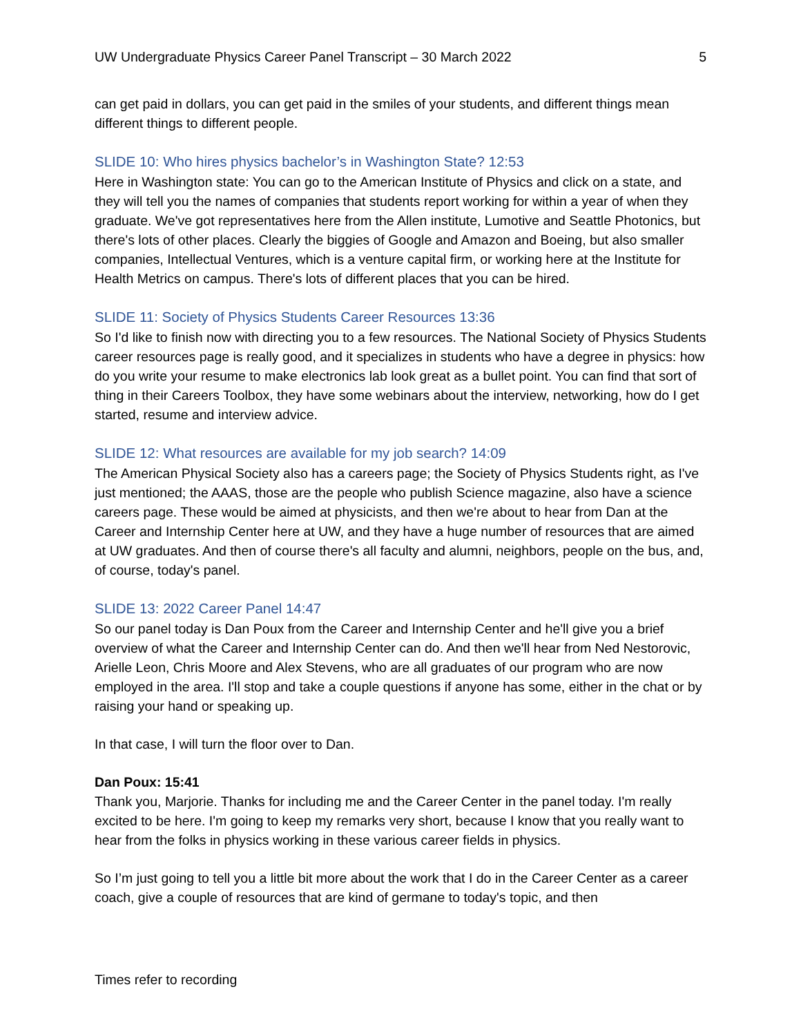UW Undergraduate Physics Career Panel Transcript – 30 March 2022 5
can get paid in dollars, you can get paid in the smiles of your students, and different things mean different things to different people.
SLIDE 10: Who hires physics bachelor’s in Washington State? 12:53
Here in Washington state: You can go to the American Institute of Physics and click on a state, and they will tell you the names of companies that students report working for within a year of when they graduate. We've got representatives here from the Allen institute, Lumotive and Seattle Photonics, but there's lots of other places. Clearly the biggies of Google and Amazon and Boeing, but also smaller companies, Intellectual Ventures, which is a venture capital firm, or working here at the Institute for Health Metrics on campus. There's lots of different places that you can be hired.
SLIDE 11: Society of Physics Students Career Resources 13:36
So I'd like to finish now with directing you to a few resources. The National Society of Physics Students career resources page is really good, and it specializes in students who have a degree in physics: how do you write your resume to make electronics lab look great as a bullet point. You can find that sort of thing in their Careers Toolbox, they have some webinars about the interview, networking, how do I get started, resume and interview advice.
SLIDE 12: What resources are available for my job search? 14:09
The American Physical Society also has a careers page; the Society of Physics Students right, as I've just mentioned; the AAAS, those are the people who publish Science magazine, also have a science careers page. These would be aimed at physicists, and then we're about to hear from Dan at the Career and Internship Center here at UW, and they have a huge number of resources that are aimed at UW graduates. And then of course there's all faculty and alumni, neighbors, people on the bus, and, of course, today's panel.
SLIDE 13: 2022 Career Panel 14:47
So our panel today is Dan Poux from the Career and Internship Center and he'll give you a brief overview of what the Career and Internship Center can do. And then we'll hear from Ned Nestorovic, Arielle Leon, Chris Moore and Alex Stevens, who are all graduates of our program who are now employed in the area. I'll stop and take a couple questions if anyone has some, either in the chat or by raising your hand or speaking up.
In that case, I will turn the floor over to Dan.
Dan Poux: 15:41
Thank you, Marjorie. Thanks for including me and the Career Center in the panel today. I'm really excited to be here. I'm going to keep my remarks very short, because I know that you really want to hear from the folks in physics working in these various career fields in physics.
So I’m just going to tell you a little bit more about the work that I do in the Career Center as a career coach, give a couple of resources that are kind of germane to today's topic, and then
Times refer to recording